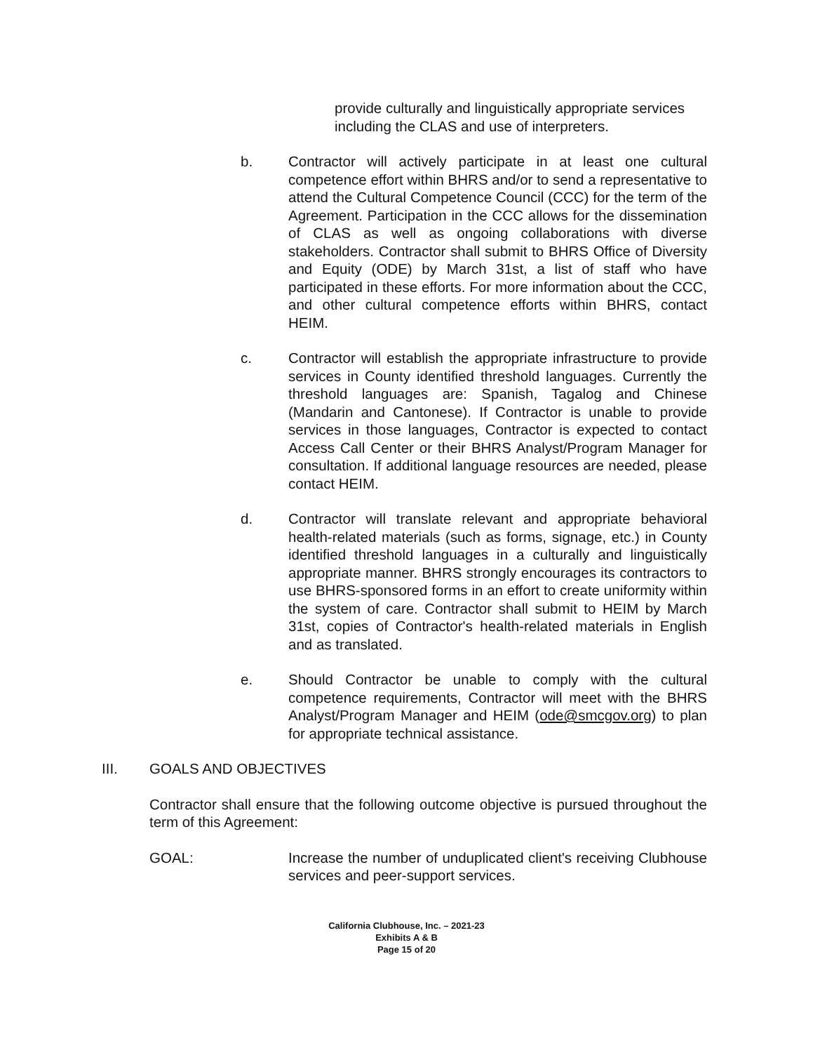provide culturally and linguistically appropriate services including the CLAS and use of interpreters.
b. Contractor will actively participate in at least one cultural competence effort within BHRS and/or to send a representative to attend the Cultural Competence Council (CCC) for the term of the Agreement. Participation in the CCC allows for the dissemination of CLAS as well as ongoing collaborations with diverse stakeholders. Contractor shall submit to BHRS Office of Diversity and Equity (ODE) by March 31st, a list of staff who have participated in these efforts. For more information about the CCC, and other cultural competence efforts within BHRS, contact HEIM.
c. Contractor will establish the appropriate infrastructure to provide services in County identified threshold languages. Currently the threshold languages are: Spanish, Tagalog and Chinese (Mandarin and Cantonese). If Contractor is unable to provide services in those languages, Contractor is expected to contact Access Call Center or their BHRS Analyst/Program Manager for consultation. If additional language resources are needed, please contact HEIM.
d. Contractor will translate relevant and appropriate behavioral health-related materials (such as forms, signage, etc.) in County identified threshold languages in a culturally and linguistically appropriate manner. BHRS strongly encourages its contractors to use BHRS-sponsored forms in an effort to create uniformity within the system of care. Contractor shall submit to HEIM by March 31st, copies of Contractor's health-related materials in English and as translated.
e. Should Contractor be unable to comply with the cultural competence requirements, Contractor will meet with the BHRS Analyst/Program Manager and HEIM (ode@smcgov.org) to plan for appropriate technical assistance.
III. GOALS AND OBJECTIVES
Contractor shall ensure that the following outcome objective is pursued throughout the term of this Agreement:
GOAL: Increase the number of unduplicated client's receiving Clubhouse services and peer-support services.
California Clubhouse, Inc. – 2021-23
Exhibits A & B
Page 15 of 20